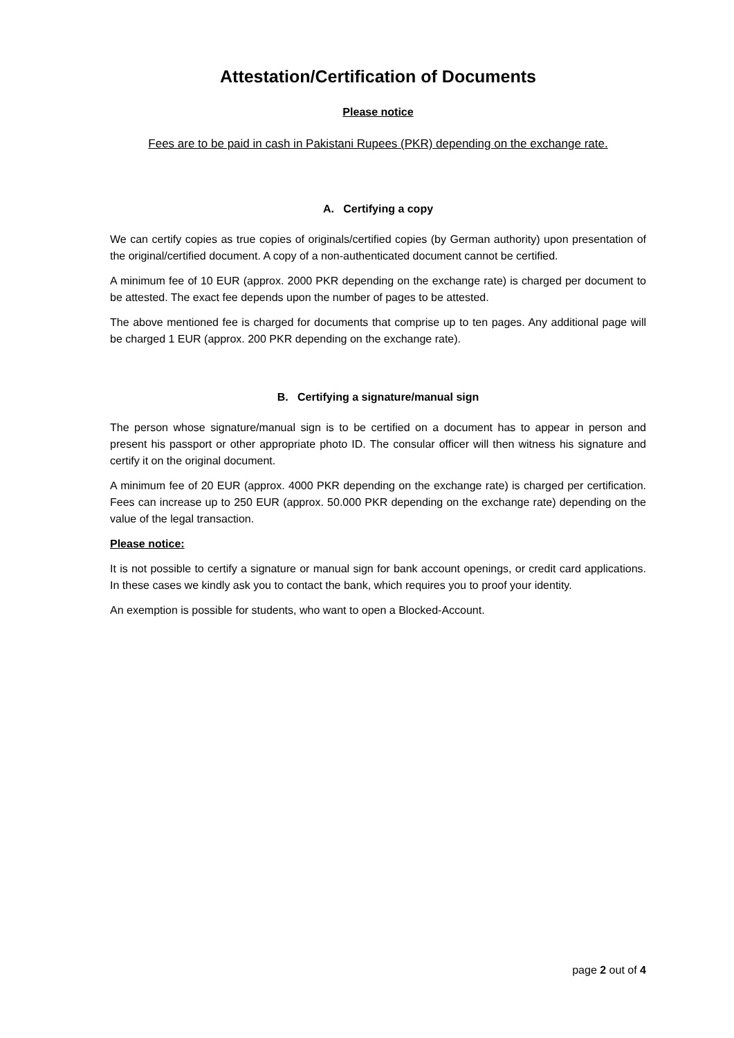Attestation/Certification of Documents
Please notice
Fees are to be paid in cash in Pakistani Rupees (PKR) depending on the exchange rate.
A. Certifying a copy
We can certify copies as true copies of originals/certified copies (by German authority) upon presentation of the original/certified document. A copy of a non-authenticated document cannot be certified.
A minimum fee of 10 EUR (approx. 2000 PKR depending on the exchange rate) is charged per document to be attested. The exact fee depends upon the number of pages to be attested.
The above mentioned fee is charged for documents that comprise up to ten pages. Any additional page will be charged 1 EUR (approx. 200 PKR depending on the exchange rate).
B. Certifying a signature/manual sign
The person whose signature/manual sign is to be certified on a document has to appear in person and present his passport or other appropriate photo ID. The consular officer will then witness his signature and certify it on the original document.
A minimum fee of 20 EUR (approx. 4000 PKR depending on the exchange rate) is charged per certification. Fees can increase up to 250 EUR (approx. 50.000 PKR depending on the exchange rate) depending on the value of the legal transaction.
Please notice:
It is not possible to certify a signature or manual sign for bank account openings, or credit card applications. In these cases we kindly ask you to contact the bank, which requires you to proof your identity.
An exemption is possible for students, who want to open a Blocked-Account.
page 2 out of 4